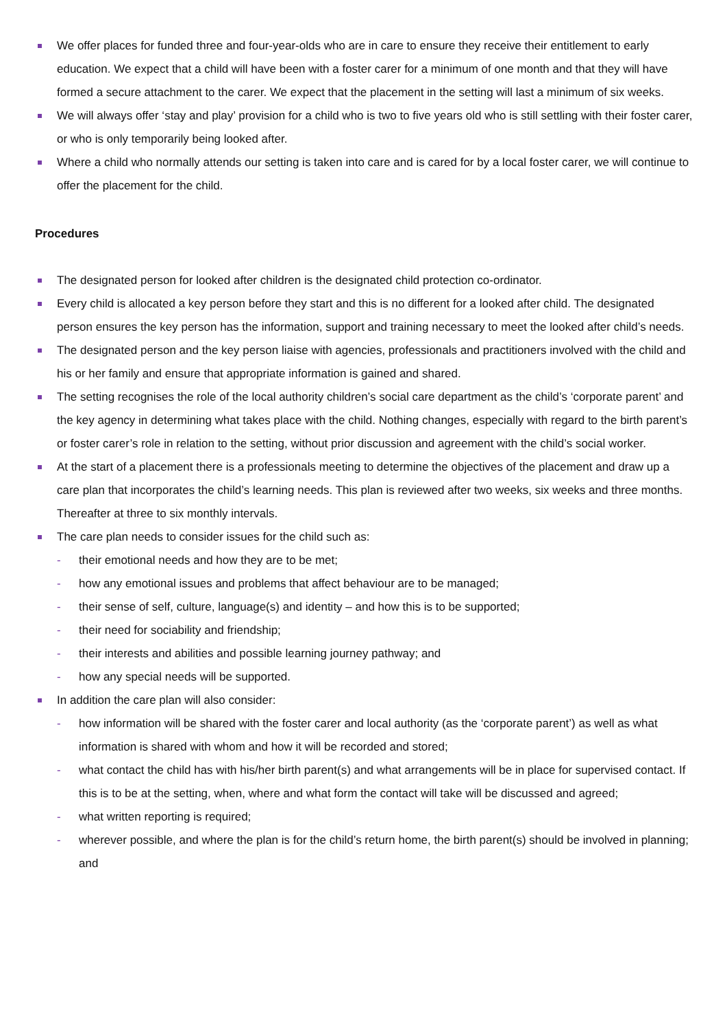We offer places for funded three and four-year-olds who are in care to ensure they receive their entitlement to early education. We expect that a child will have been with a foster carer for a minimum of one month and that they will have formed a secure attachment to the carer. We expect that the placement in the setting will last a minimum of six weeks.
We will always offer ‘stay and play’ provision for a child who is two to five years old who is still settling with their foster carer, or who is only temporarily being looked after.
Where a child who normally attends our setting is taken into care and is cared for by a local foster carer, we will continue to offer the placement for the child.
Procedures
The designated person for looked after children is the designated child protection co-ordinator.
Every child is allocated a key person before they start and this is no different for a looked after child. The designated person ensures the key person has the information, support and training necessary to meet the looked after child’s needs.
The designated person and the key person liaise with agencies, professionals and practitioners involved with the child and his or her family and ensure that appropriate information is gained and shared.
The setting recognises the role of the local authority children’s social care department as the child’s ‘corporate parent’ and the key agency in determining what takes place with the child. Nothing changes, especially with regard to the birth parent’s or foster carer’s role in relation to the setting, without prior discussion and agreement with the child’s social worker.
At the start of a placement there is a professionals meeting to determine the objectives of the placement and draw up a care plan that incorporates the child’s learning needs. This plan is reviewed after two weeks, six weeks and three months. Thereafter at three to six monthly intervals.
The care plan needs to consider issues for the child such as:
- their emotional needs and how they are to be met;
- how any emotional issues and problems that affect behaviour are to be managed;
- their sense of self, culture, language(s) and identity – and how this is to be supported;
- their need for sociability and friendship;
- their interests and abilities and possible learning journey pathway; and
- how any special needs will be supported.
In addition the care plan will also consider:
- how information will be shared with the foster carer and local authority (as the ‘corporate parent’) as well as what information is shared with whom and how it will be recorded and stored;
- what contact the child has with his/her birth parent(s) and what arrangements will be in place for supervised contact. If this is to be at the setting, when, where and what form the contact will take will be discussed and agreed;
- what written reporting is required;
- wherever possible, and where the plan is for the child’s return home, the birth parent(s) should be involved in planning; and